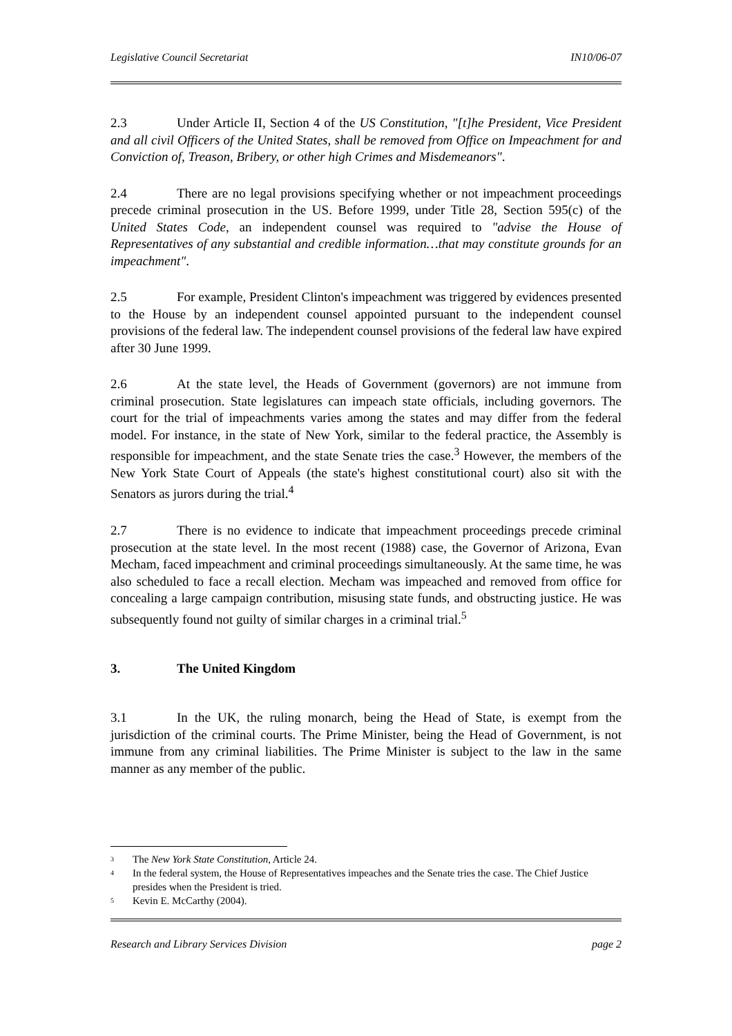Legislative Council Secretariat IN10/06-07
2.3 Under Article II, Section 4 of the US Constitution, "[t]he President, Vice President and all civil Officers of the United States, shall be removed from Office on Impeachment for and Conviction of, Treason, Bribery, or other high Crimes and Misdemeanors".
2.4 There are no legal provisions specifying whether or not impeachment proceedings precede criminal prosecution in the US. Before 1999, under Title 28, Section 595(c) of the United States Code, an independent counsel was required to "advise the House of Representatives of any substantial and credible information…that may constitute grounds for an impeachment".
2.5 For example, President Clinton's impeachment was triggered by evidences presented to the House by an independent counsel appointed pursuant to the independent counsel provisions of the federal law. The independent counsel provisions of the federal law have expired after 30 June 1999.
2.6 At the state level, the Heads of Government (governors) are not immune from criminal prosecution. State legislatures can impeach state officials, including governors. The court for the trial of impeachments varies among the states and may differ from the federal model. For instance, in the state of New York, similar to the federal practice, the Assembly is responsible for impeachment, and the state Senate tries the case.<sup>3</sup> However, the members of the New York State Court of Appeals (the state's highest constitutional court) also sit with the Senators as jurors during the trial.<sup>4</sup>
2.7 There is no evidence to indicate that impeachment proceedings precede criminal prosecution at the state level. In the most recent (1988) case, the Governor of Arizona, Evan Mecham, faced impeachment and criminal proceedings simultaneously. At the same time, he was also scheduled to face a recall election. Mecham was impeached and removed from office for concealing a large campaign contribution, misusing state funds, and obstructing justice. He was subsequently found not guilty of similar charges in a criminal trial.<sup>5</sup>
3. The United Kingdom
3.1 In the UK, the ruling monarch, being the Head of State, is exempt from the jurisdiction of the criminal courts. The Prime Minister, being the Head of Government, is not immune from any criminal liabilities. The Prime Minister is subject to the law in the same manner as any member of the public.
<sup>3</sup> The New York State Constitution, Article 24.
<sup>4</sup> In the federal system, the House of Representatives impeaches and the Senate tries the case. The Chief Justice presides when the President is tried.
<sup>5</sup> Kevin E. McCarthy (2004).
Research and Library Services Division page 2